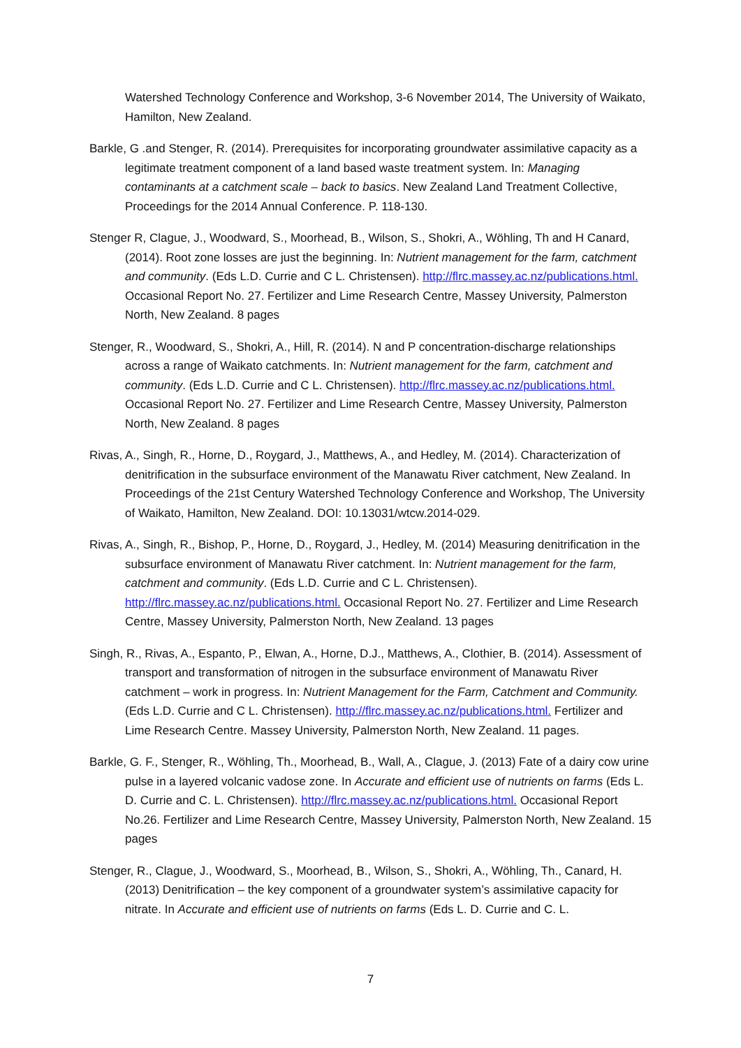Watershed Technology Conference and Workshop, 3-6 November 2014, The University of Waikato, Hamilton, New Zealand.
Barkle, G .and Stenger, R. (2014). Prerequisites for incorporating groundwater assimilative capacity as a legitimate treatment component of a land based waste treatment system. In: Managing contaminants at a catchment scale – back to basics. New Zealand Land Treatment Collective, Proceedings for the 2014 Annual Conference. P. 118-130.
Stenger R, Clague, J., Woodward, S., Moorhead, B., Wilson, S., Shokri, A., Wöhling, Th and H Canard, (2014). Root zone losses are just the beginning. In: Nutrient management for the farm, catchment and community. (Eds L.D. Currie and C L. Christensen). http://flrc.massey.ac.nz/publications.html. Occasional Report No. 27. Fertilizer and Lime Research Centre, Massey University, Palmerston North, New Zealand. 8 pages
Stenger, R., Woodward, S., Shokri, A., Hill, R. (2014). N and P concentration-discharge relationships across a range of Waikato catchments. In: Nutrient management for the farm, catchment and community. (Eds L.D. Currie and C L. Christensen). http://flrc.massey.ac.nz/publications.html. Occasional Report No. 27. Fertilizer and Lime Research Centre, Massey University, Palmerston North, New Zealand. 8 pages
Rivas, A., Singh, R., Horne, D., Roygard, J., Matthews, A., and Hedley, M. (2014). Characterization of denitrification in the subsurface environment of the Manawatu River catchment, New Zealand. In Proceedings of the 21st Century Watershed Technology Conference and Workshop, The University of Waikato, Hamilton, New Zealand. DOI: 10.13031/wtcw.2014-029.
Rivas, A., Singh, R., Bishop, P., Horne, D., Roygard, J., Hedley, M. (2014) Measuring denitrification in the subsurface environment of Manawatu River catchment. In: Nutrient management for the farm, catchment and community. (Eds L.D. Currie and C L. Christensen). http://flrc.massey.ac.nz/publications.html. Occasional Report No. 27. Fertilizer and Lime Research Centre, Massey University, Palmerston North, New Zealand. 13 pages
Singh, R., Rivas, A., Espanto, P., Elwan, A., Horne, D.J., Matthews, A., Clothier, B. (2014). Assessment of transport and transformation of nitrogen in the subsurface environment of Manawatu River catchment – work in progress. In: Nutrient Management for the Farm, Catchment and Community. (Eds L.D. Currie and C L. Christensen). http://flrc.massey.ac.nz/publications.html. Fertilizer and Lime Research Centre. Massey University, Palmerston North, New Zealand. 11 pages.
Barkle, G. F., Stenger, R., Wöhling, Th., Moorhead, B., Wall, A., Clague, J. (2013) Fate of a dairy cow urine pulse in a layered volcanic vadose zone. In Accurate and efficient use of nutrients on farms (Eds L. D. Currie and C. L. Christensen). http://flrc.massey.ac.nz/publications.html. Occasional Report No.26. Fertilizer and Lime Research Centre, Massey University, Palmerston North, New Zealand. 15 pages
Stenger, R., Clague, J., Woodward, S., Moorhead, B., Wilson, S., Shokri, A., Wöhling, Th., Canard, H. (2013) Denitrification – the key component of a groundwater system’s assimilative capacity for nitrate. In Accurate and efficient use of nutrients on farms (Eds L. D. Currie and C. L.
7